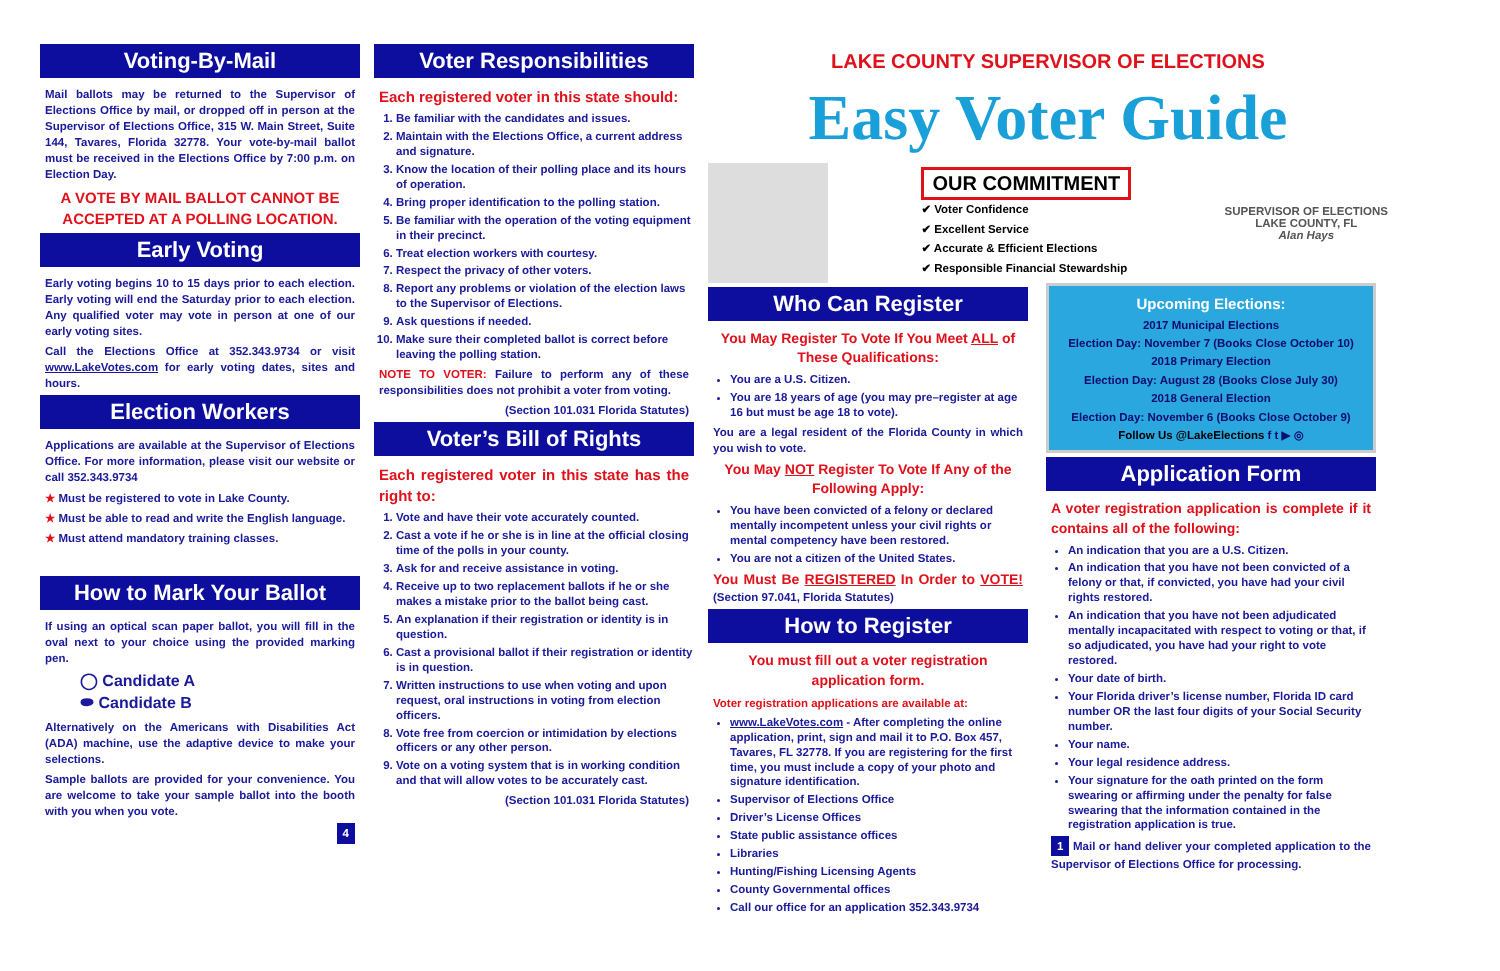Voting-By-Mail
Mail ballots may be returned to the Supervisor of Elections Office by mail, or dropped off in person at the Supervisor of Elections Office, 315 W. Main Street, Suite 144, Tavares, Florida 32778. Your vote-by-mail ballot must be received in the Elections Office by 7:00 p.m. on Election Day.
A VOTE BY MAIL BALLOT CANNOT BE ACCEPTED AT A POLLING LOCATION.
Early Voting
Early voting begins 10 to 15 days prior to each election. Early voting will end the Saturday prior to each election. Any qualified voter may vote in person at one of our early voting sites.
Call the Elections Office at 352.343.9734 or visit www.LakeVotes.com for early voting dates, sites and hours.
Election Workers
Applications are available at the Supervisor of Elections Office. For more information, please visit our website or call 352.343.9734
★ Must be registered to vote in Lake County.
★ Must be able to read and write the English language.
★ Must attend mandatory training classes.
How to Mark Your Ballot
If using an optical scan paper ballot, you will fill in the oval next to your choice using the provided marking pen.
◯ Candidate A
⬬ Candidate B
Alternatively on the Americans with Disabilities Act (ADA) machine, use the adaptive device to make your selections.
Sample ballots are provided for your convenience. You are welcome to take your sample ballot into the booth with you when you vote.
4
Voter Responsibilities
Each registered voter in this state should:
1. Be familiar with the candidates and issues.
2. Maintain with the Elections Office, a current address and signature.
3. Know the location of their polling place and its hours of operation.
4. Bring proper identification to the polling station.
5. Be familiar with the operation of the voting equipment in their precinct.
6. Treat election workers with courtesy.
7. Respect the privacy of other voters.
8. Report any problems or violation of the election laws to the Supervisor of Elections.
9. Ask questions if needed.
10. Make sure their completed ballot is correct before leaving the polling station.
NOTE TO VOTER: Failure to perform any of these responsibilities does not prohibit a voter from voting.
(Section 101.031 Florida Statutes)
Voter’s Bill of Rights
Each registered voter in this state has the right to:
1. Vote and have their vote accurately counted.
2. Cast a vote if he or she is in line at the official closing time of the polls in your county.
3. Ask for and receive assistance in voting.
4. Receive up to two replacement ballots if he or she makes a mistake prior to the ballot being cast.
5. An explanation if their registration or identity is in question.
6. Cast a provisional ballot if their registration or identity is in question.
7. Written instructions to use when voting and upon request, oral instructions in voting from election officers.
8. Vote free from coercion or intimidation by elections officers or any other person.
9. Vote on a voting system that is in working condition and that will allow votes to be accurately cast.
(Section 101.031 Florida Statutes)
LAKE COUNTY SUPERVISOR OF ELECTIONS
Easy Voter Guide
OUR COMMITMENT
✔ Voter Confidence
✔ Excellent Service
✔ Accurate & Efficient Elections
✔ Responsible Financial Stewardship
SUPERVISOR OF ELECTIONS
LAKE COUNTY, FL
Alan Hays
Who Can Register
You May Register To Vote If You Meet ALL of These Qualifications:
You are a U.S. Citizen.
You are 18 years of age (you may pre–register at age 16 but must be age 18 to vote).
You are a legal resident of the Florida County in which you wish to vote.
You May NOT Register To Vote If Any of the Following Apply:
You have been convicted of a felony or declared mentally incompetent unless your civil rights or mental competency have been restored.
You are not a citizen of the United States.
You Must Be REGISTERED In Order to VOTE! (Section 97.041, Florida Statutes)
How to Register
You must fill out a voter registration application form.
Voter registration applications are available at:
www.LakeVotes.com - After completing the online application, print, sign and mail it to P.O. Box 457, Tavares, FL 32778. If you are registering for the first time, you must include a copy of your photo and signature identification.
Supervisor of Elections Office
Driver’s License Offices
State public assistance offices
Libraries
Hunting/Fishing Licensing Agents
County Governmental offices
Call our office for an application 352.343.9734
Upcoming Elections:
2017 Municipal Elections
Election Day: November 7 (Books Close October 10)
2018 Primary Election
Election Day: August 28 (Books Close July 30)
2018 General Election
Election Day: November 6 (Books Close October 9)
Follow Us @LakeElections f t ▶ ◎
Application Form
A voter registration application is complete if it contains all of the following:
An indication that you are a U.S. Citizen.
An indication that you have not been convicted of a felony or that, if convicted, you have had your civil rights restored.
An indication that you have not been adjudicated mentally incapacitated with respect to voting or that, if so adjudicated, you have had your right to vote restored.
Your date of birth.
Your Florida driver’s license number, Florida ID card number OR the last four digits of your Social Security number.
Your name.
Your legal residence address.
Your signature for the oath printed on the form swearing or affirming under the penalty for false swearing that the information contained in the registration application is true.
1 Mail or hand deliver your completed application to the Supervisor of Elections Office for processing.